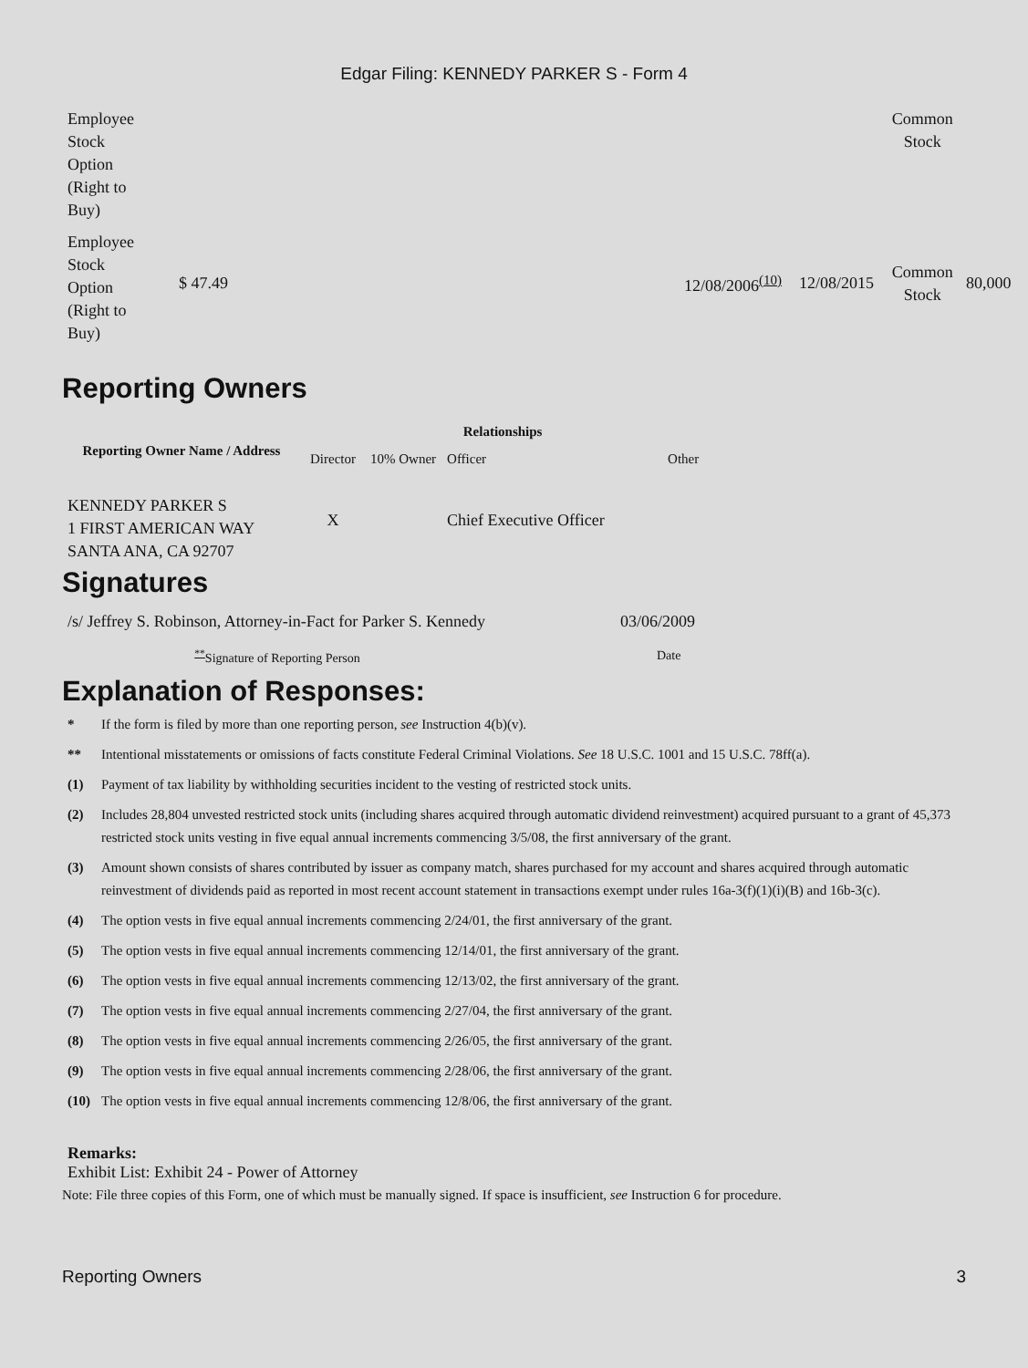Edgar Filing: KENNEDY PARKER S - Form 4
| Employee Stock Option (Right to Buy) | | | | | Common Stock | |
| Employee Stock Option (Right to Buy) | $ 47.49 | | 12/08/2006<sup>(10)</sup> | 12/08/2015 | Common Stock | 80,000 |
Reporting Owners
| Reporting Owner Name / Address | Relationships | | | |
| --- | --- | --- | --- | --- |
| | Director | 10% Owner | Officer | Other |
| KENNEDY PARKER S 1 FIRST AMERICAN WAY SANTA ANA, CA 92707 | X | | Chief Executive Officer | |
Signatures
| /s/ Jeffrey S. Robinson, Attorney-in-Fact for Parker S. Kennedy | 03/06/2009 |
| <sup>**</sup> Signature of Reporting Person | Date |
Explanation of Responses:
| * | If the form is filed by more than one reporting person, see Instruction 4(b)(v). |
| ** | Intentional misstatements or omissions of facts constitute Federal Criminal Violations. See 18 U.S.C. 1001 and 15 U.S.C. 78ff(a). |
| (1) | Payment of tax liability by withholding securities incident to the vesting of restricted stock units. |
| (2) | Includes 28,804 unvested restricted stock units (including shares acquired through automatic dividend reinvestment) acquired pursuant to a grant of 45,373 restricted stock units vesting in five equal annual increments commencing 3/5/08, the first anniversary of the grant. |
| (3) | Amount shown consists of shares contributed by issuer as company match, shares purchased for my account and shares acquired through automatic reinvestment of dividends paid as reported in most recent account statement in transactions exempt under rules 16a-3(f)(1)(i)(B) and 16b-3(c). |
| (4) | The option vests in five equal annual increments commencing 2/24/01, the first anniversary of the grant. |
| (5) | The option vests in five equal annual increments commencing 12/14/01, the first anniversary of the grant. |
| (6) | The option vests in five equal annual increments commencing 12/13/02, the first anniversary of the grant. |
| (7) | The option vests in five equal annual increments commencing 2/27/04, the first anniversary of the grant. |
| (8) | The option vests in five equal annual increments commencing 2/26/05, the first anniversary of the grant. |
| (9) | The option vests in five equal annual increments commencing 2/28/06, the first anniversary of the grant. |
| (10) | The option vests in five equal annual increments commencing 12/8/06, the first anniversary of the grant. |
Remarks:
Exhibit List: Exhibit 24 - Power of Attorney
Note: File three copies of this Form, one of which must be manually signed. If space is insufficient, see Instruction 6 for procedure.
Reporting Owners 3